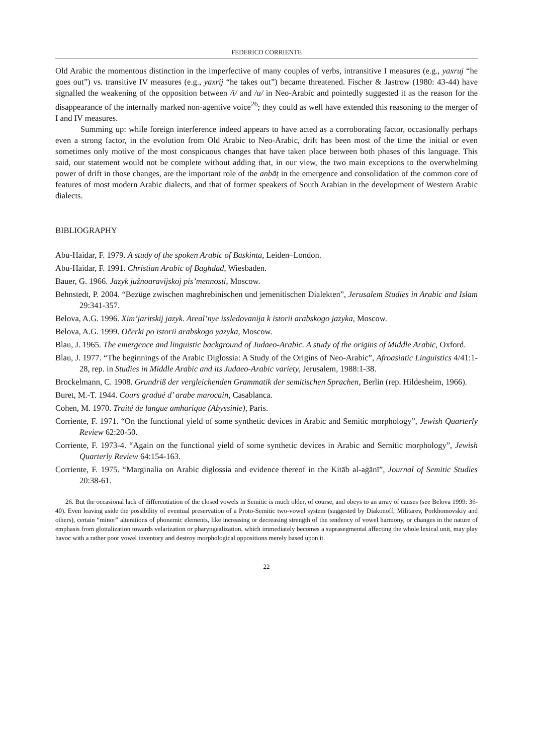FEDERICO CORRIENTE
Old Arabic the momentous distinction in the imperfective of many couples of verbs, intransitive I measures (e.g., yaxruj “he goes out”) vs. transitive IV measures (e.g., yaxrij “he takes out”) became threatened. Fischer & Jastrow (1980: 43-44) have signalled the weakening of the opposition between /i/ and /u/ in Neo-Arabic and pointedly suggested it as the reason for the disappearance of the internally marked non-agentive voice<sup>26</sup>; they could as well have extended this reasoning to the merger of I and IV measures.
Summing up: while foreign interference indeed appears to have acted as a corroborating factor, occasionally perhaps even a strong factor, in the evolution from Old Arabic to Neo-Arabic, drift has been most of the time the initial or even sometimes only motive of the most conspicuous changes that have taken place between both phases of this language. This said, our statement would not be complete without adding that, in our view, the two main exceptions to the overwhelming power of drift in those changes, are the important role of the anbāṭ in the emergence and consolidation of the common core of features of most modern Arabic dialects, and that of former speakers of South Arabian in the development of Western Arabic dialects.
BIBLIOGRAPHY
Abu-Haidar, F. 1979. A study of the spoken Arabic of Baskinta, Leiden–London.
Abu-Haidar, F. 1991. Christian Arabic of Baghdad, Wiesbaden.
Bauer, G. 1966. Jazyk južnoaravijskoj pis’mennosti, Moscow.
Behnstedt, P. 2004. “Bezüge zwischen maghrebinischen und jemenitischen Dialekten”, Jerusalem Studies in Arabic and Islam 29:341-357.
Belova, A.G. 1996. Xim’jaritskij jazyk. Areal’nye issledovanija k istorii arabskogo jazyka, Moscow.
Belova, A.G. 1999. Očerki po istorii arabskogo yazyka, Moscow.
Blau, J. 1965. The emergence and linguistic background of Judaeo-Arabic. A study of the origins of Middle Arabic, Oxford.
Blau, J. 1977. “The beginnings of the Arabic Diglossia: A Study of the Origins of Neo-Arabic”, Afroasiatic Linguistics 4/41:1-28, rep. in Studies in Middle Arabic and its Judaeo-Arabic variety, Jerusalem, 1988:1-38.
Brockelmann, C. 1908. Grundriß der vergleichenden Grammatik der semitischen Sprachen, Berlin (rep. Hildesheim, 1966).
Buret, M.-T. 1944. Cours gradué d’ arabe marocain, Casablanca.
Cohen, M. 1970. Traité de langue amharique (Abyssinie), Paris.
Corriente, F. 1971. “On the functional yield of some synthetic devices in Arabic and Semitic morphology”, Jewish Quarterly Review 62:20-50.
Corriente, F. 1973-4. “Again on the functional yield of some synthetic devices in Arabic and Semitic morphology”, Jewish Quarterly Review 64:154-163.
Corriente, F. 1975. “Marginalia on Arabic diglossia and evidence thereof in the Kitāb al-aġānī”, Journal of Semitic Studies 20:38-61.
26. But the occasional lack of differentiation of the closed vowels in Semitic is much older, of course, and obeys to an array of causes (see Belova 1999: 36-40). Even leaving aside the possibility of eventual preservation of a Proto-Semitic two-vowel system (suggested by Diakonoff, Militarev, Porkhomovskiy and others), certain “minor” alterations of phonemic elements, like increasing or decreasing strength of the tendency of vowel harmony, or changes in the nature of emphasis from glottalization towards velarization or pharyngealization, which immediately becomes a suprasegmental affecting the whole lexical unit, may play havoc with a rather poor vowel inventory and destroy morphological oppositions merely based upon it.
22